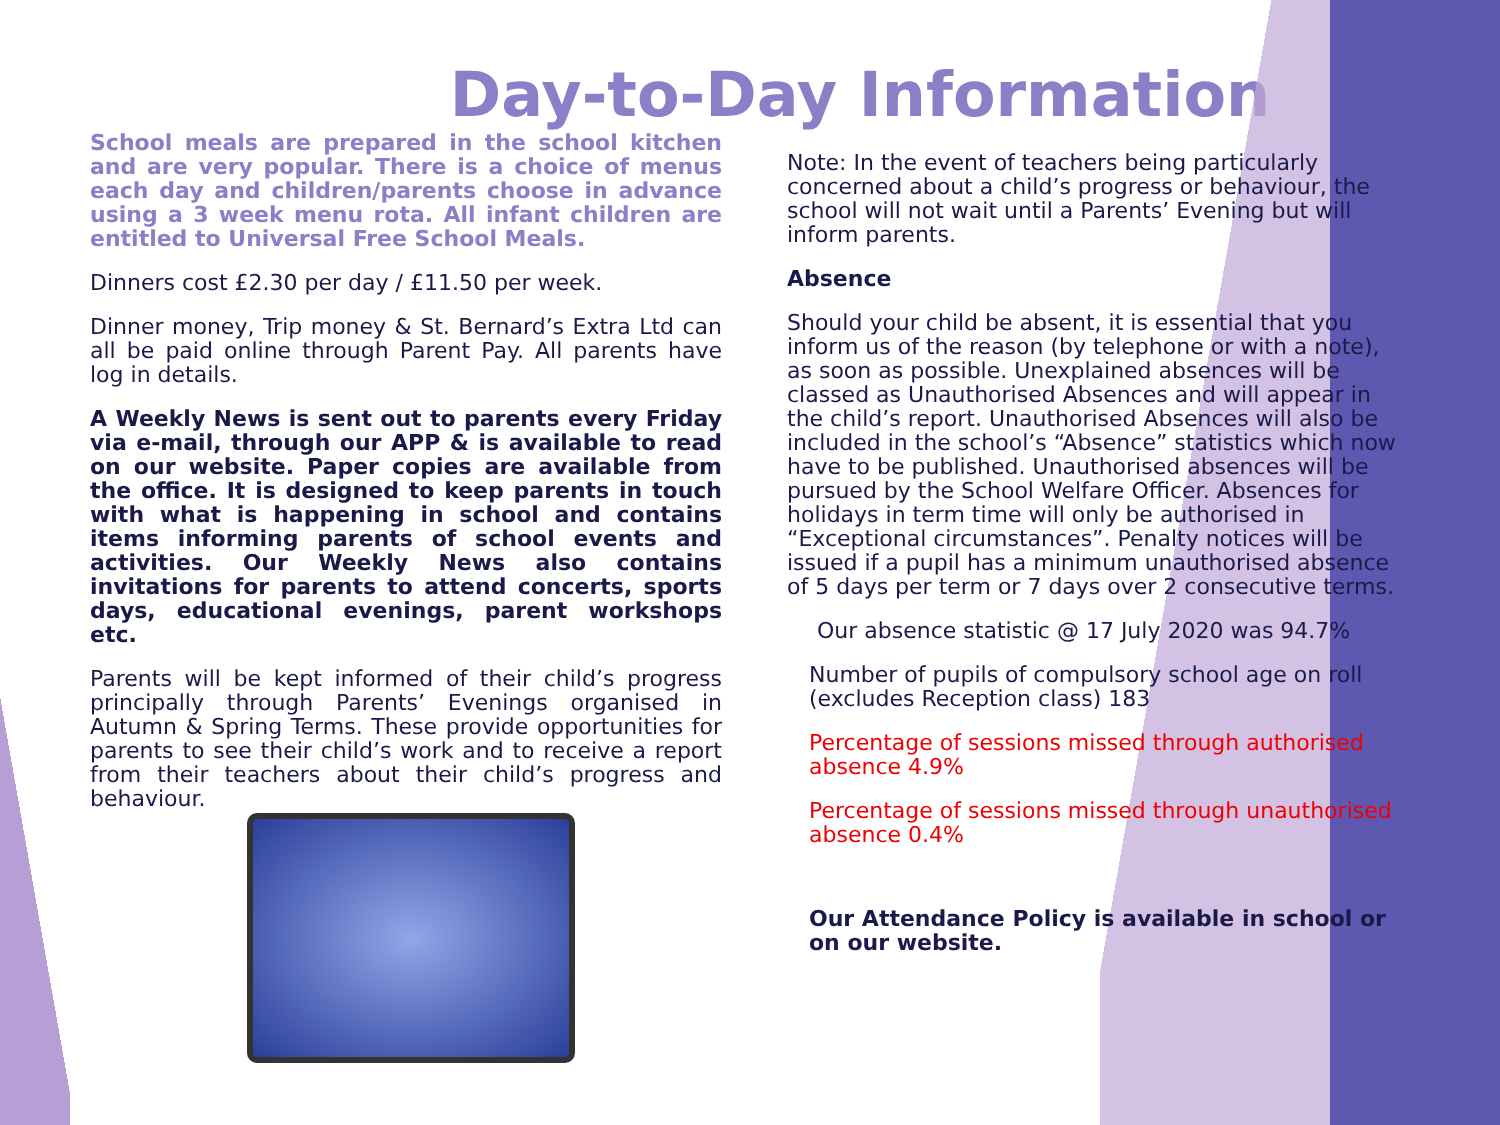Day-to-Day Information
School meals are prepared in the school kitchen and are very popular. There is a choice of menus each day and children/parents choose in advance using a 3 week menu rota. All infant children are entitled to Universal Free School Meals.
Dinners cost £2.30 per day / £11.50 per week.
Dinner money, Trip money & St. Bernard’s Extra Ltd can all be paid online through Parent Pay. All parents have log in details.
A Weekly News is sent out to parents every Friday via e-mail, through our APP & is available to read on our website. Paper copies are available from the office. It is designed to keep parents in touch with what is happening in school and contains items informing parents of school events and activities. Our Weekly News also contains invitations for parents to attend concerts, sports days, educational evenings, parent workshops etc.
Parents will be kept informed of their child’s progress principally through Parents’ Evenings organised in Autumn & Spring Terms. These provide opportunities for parents to see their child’s work and to receive a report from their teachers about their child’s progress and behaviour.
Note: In the event of teachers being particularly concerned about a child’s progress or behaviour, the school will not wait until a Parents’ Evening but will inform parents.
Absence
Should your child be absent, it is essential that you inform us of the reason (by telephone or with a note), as soon as possible. Unexplained absences will be classed as Unauthorised Absences and will appear in the child’s report. Unauthorised Absences will also be included in the school’s “Absence” statistics which now have to be published. Unauthorised absences will be pursued by the School Welfare Officer. Absences for holidays in term time will only be authorised in “Exceptional circumstances”. Penalty notices will be issued if a pupil has a minimum unauthorised absence of 5 days per term or 7 days over 2 consecutive terms.
Our absence statistic @ 17 July 2020 was 94.7%
Number of pupils of compulsory school age on roll (excludes Reception class) 183
Percentage of sessions missed through authorised absence 4.9%
Percentage of sessions missed through unauthorised absence 0.4%
Our Attendance Policy is available in school or on our website.